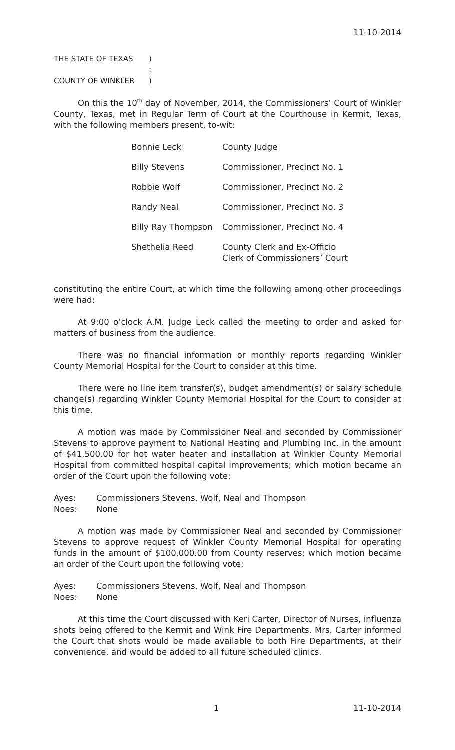11-10-2014
| THE STATE OF TEXAS | ) |
| | : |
| COUNTY OF WINKLER | ) |
On this the 10<sup>th</sup> day of November, 2014, the Commissioners’ Court of Winkler County, Texas, met in Regular Term of Court at the Courthouse in Kermit, Texas, with the following members present, to-wit:
| Bonnie Leck | County Judge |
| Billy Stevens | Commissioner, Precinct No. 1 |
| Robbie Wolf | Commissioner, Precinct No. 2 |
| Randy Neal | Commissioner, Precinct No. 3 |
| Billy Ray Thompson | Commissioner, Precinct No. 4 |
| Shethelia Reed | County Clerk and Ex-Officio Clerk of Commissioners’ Court |
constituting the entire Court, at which time the following among other proceedings were had:
At 9:00 o’clock A.M. Judge Leck called the meeting to order and asked for matters of business from the audience.
There was no financial information or monthly reports regarding Winkler County Memorial Hospital for the Court to consider at this time.
There were no line item transfer(s), budget amendment(s) or salary schedule change(s) regarding Winkler County Memorial Hospital for the Court to consider at this time.
A motion was made by Commissioner Neal and seconded by Commissioner Stevens to approve payment to National Heating and Plumbing Inc. in the amount of $41,500.00 for hot water heater and installation at Winkler County Memorial Hospital from committed hospital capital improvements; which motion became an order of the Court upon the following vote:
| Ayes: | Commissioners Stevens, Wolf, Neal and Thompson |
| Noes: | None |
A motion was made by Commissioner Neal and seconded by Commissioner Stevens to approve request of Winkler County Memorial Hospital for operating funds in the amount of $100,000.00 from County reserves; which motion became an order of the Court upon the following vote:
| Ayes: | Commissioners Stevens, Wolf, Neal and Thompson |
| Noes: | None |
At this time the Court discussed with Keri Carter, Director of Nurses, influenza shots being offered to the Kermit and Wink Fire Departments. Mrs. Carter informed the Court that shots would be made available to both Fire Departments, at their convenience, and would be added to all future scheduled clinics.
1 11-10-2014